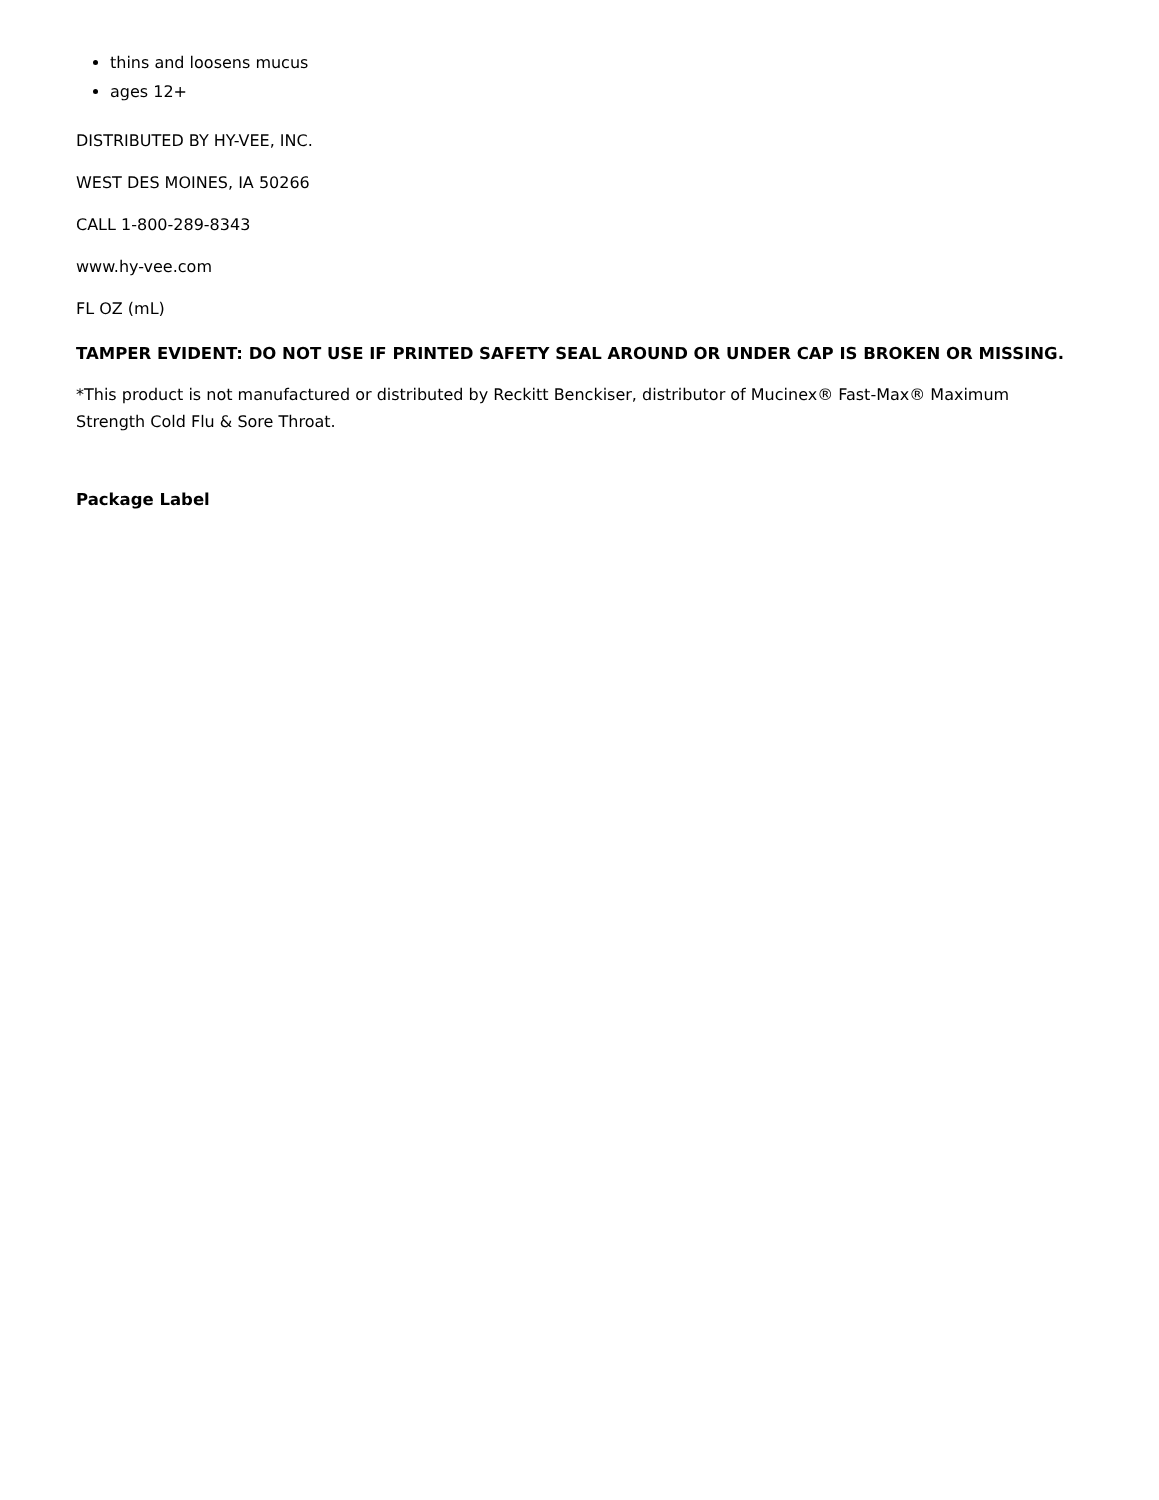thins and loosens mucus
ages 12+
DISTRIBUTED BY HY-VEE, INC.
WEST DES MOINES, IA 50266
CALL 1-800-289-8343
www.hy-vee.com
FL OZ (mL)
TAMPER EVIDENT: DO NOT USE IF PRINTED SAFETY SEAL AROUND OR UNDER CAP IS BROKEN OR MISSING.
*This product is not manufactured or distributed by Reckitt Benckiser, distributor of Mucinex® Fast-Max® Maximum Strength Cold Flu & Sore Throat.
Package Label